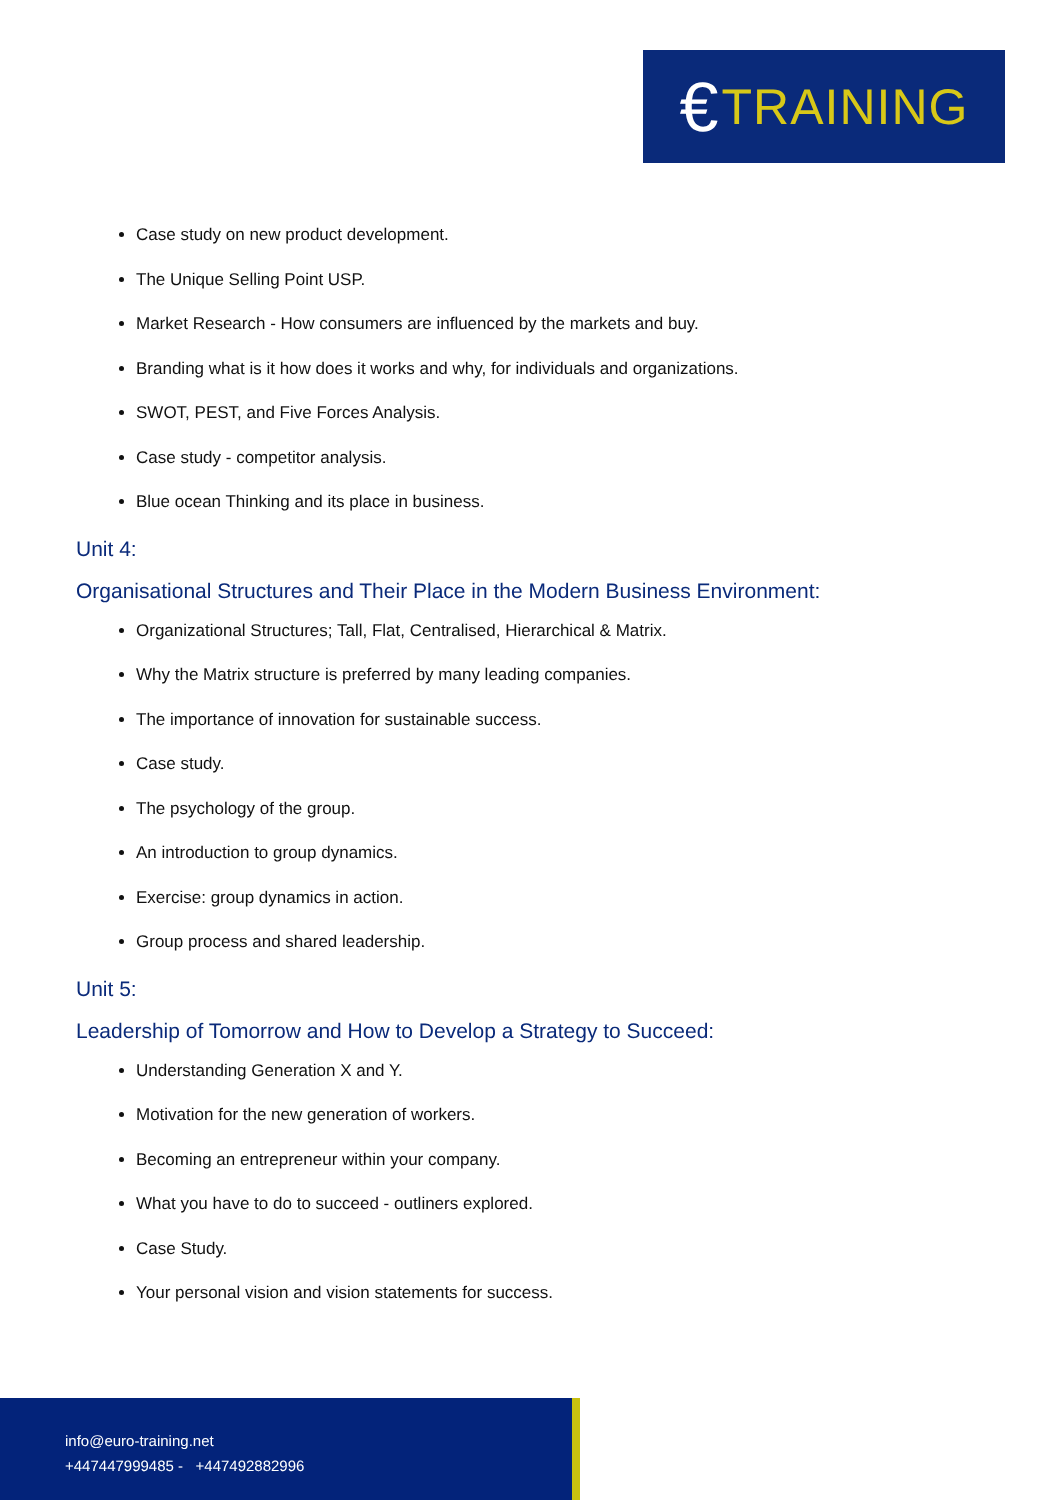€ TRAINING
Case study on new product development.
The Unique Selling Point USP.
Market Research - How consumers are influenced by the markets and buy.
Branding what is it how does it works and why, for individuals and organizations.
SWOT, PEST, and Five Forces Analysis.
Case study - competitor analysis.
Blue ocean Thinking and its place in business.
Unit 4:
Organisational Structures and Their Place in the Modern Business Environment:
Organizational Structures; Tall, Flat, Centralised, Hierarchical & Matrix.
Why the Matrix structure is preferred by many leading companies.
The importance of innovation for sustainable success.
Case study.
The psychology of the group.
An introduction to group dynamics.
Exercise: group dynamics in action.
Group process and shared leadership.
Unit 5:
Leadership of Tomorrow and How to Develop a Strategy to Succeed:
Understanding Generation X and Y.
Motivation for the new generation of workers.
Becoming an entrepreneur within your company.
What you have to do to succeed - outliners explored.
Case Study.
Your personal vision and vision statements for success.
info@euro-training.net
+447447999485 - +447492882996